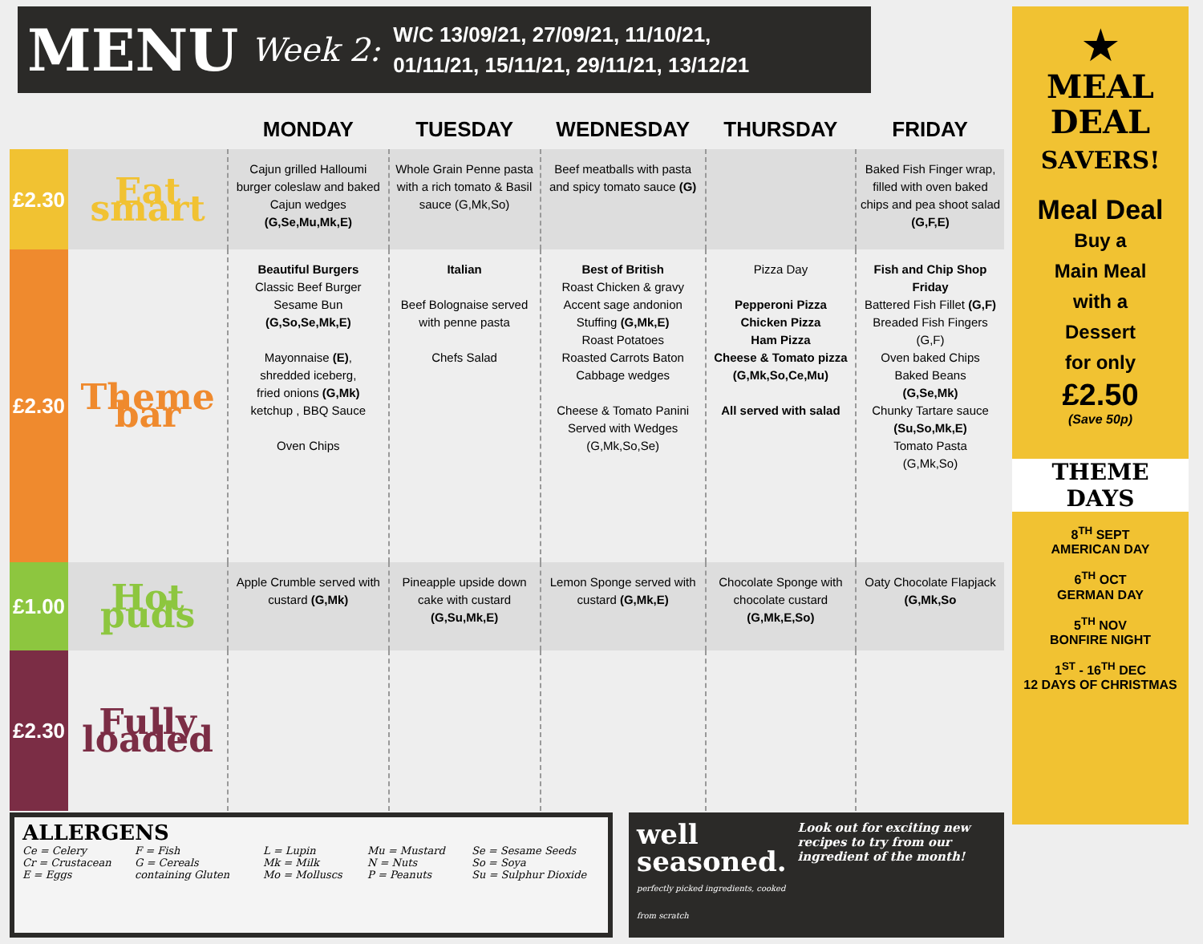MENU Week 2:
W/C 13/09/21, 27/09/21, 11/10/21,
01/11/21, 15/11/21, 29/11/21, 13/12/21
| | | MONDAY | TUESDAY | WEDNESDAY | THURSDAY | FRIDAY |
| --- | --- | --- | --- | --- | --- | --- |
| £2.30 | Eat smart | Cajun grilled Halloumi burger coleslaw and baked Cajun wedges (G,Se,Mu,Mk,E) | Whole Grain Penne pasta with a rich tomato & Basil sauce (G,Mk,So) | Beef meatballs with pasta and spicy tomato sauce (G) | | Baked Fish Finger wrap, filled with oven baked chips and pea shoot salad (G,F,E) |
| £2.30 | Theme bar | Beautiful Burgers Classic Beef Burger Sesame Bun (G,So,Se,Mk,E) Mayonnaise (E) , shredded iceberg, fried onions (G,Mk) ketchup , BBQ Sauce Oven Chips | Italian Beef Bolognaise served with penne pasta Chefs Salad | Best of British Roast Chicken & gravy Accent sage andonion Stuffing (G,Mk,E) Roast Potatoes Roasted Carrots Baton Cabbage wedges Cheese & Tomato Panini Served with Wedges (G,Mk,So,Se) | Pizza Day Pepperoni Pizza Chicken Pizza Ham Pizza Cheese & Tomato pizza (G,Mk,So,Ce,Mu) All served with salad | Fish and Chip Shop Friday Battered Fish Fillet (G,F) Breaded Fish Fingers (G,F) Oven baked Chips Baked Beans (G,Se,Mk) Chunky Tartare sauce (Su,So,Mk,E) Tomato Pasta (G,Mk,So) |
| £1.00 | Hot puds | Apple Crumble served with custard (G,Mk) | Pineapple upside down cake with custard (G,Su,Mk,E) | Lemon Sponge served with custard (G,Mk,E) | Chocolate Sponge with chocolate custard (G,Mk,E,So) | Oaty Chocolate Flapjack (G,Mk,So |
| £2.30 | Fully loaded | | | | | |
ALLERGENS
Ce = Celery F = Fish L = Lupin Mu = Mustard Se = Sesame Seeds Cr = Crustacean G = Cereals Mk = Milk N = Nuts So = Soya E = Eggs containing Gluten Mo = Molluscs P = Peanuts Su = Sulphur Dioxide
well
seasoned.
perfectly picked ingredients, cooked from scratch
Look out for exciting new recipes to try from our ingredient of the month!
★
MEAL
DEAL
SAVERS!
Meal Deal
Buy a
Main Meal
with a
Dessert
for only
£2.50
(Save 50p)
THEME
DAYS
8<sup>TH</sup> SEPT
AMERICAN DAY
6<sup>TH</sup> OCT
GERMAN DAY
5<sup>TH</sup> NOV
BONFIRE NIGHT
1<sup>ST</sup> - 16<sup>TH</sup> DEC
12 DAYS OF CHRISTMAS